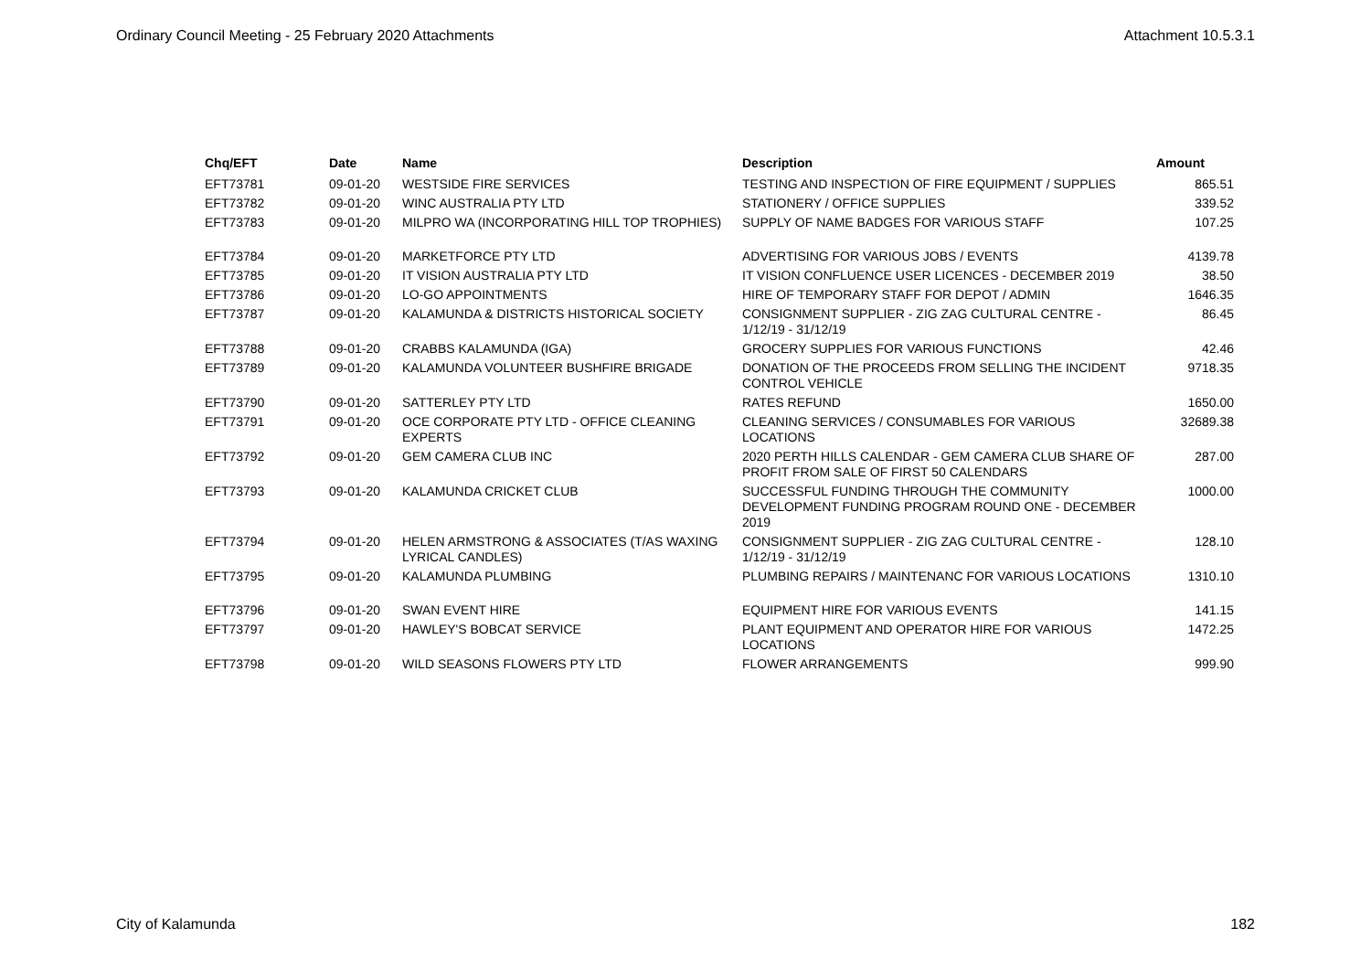Ordinary Council Meeting - 25 February 2020 Attachments Attachment 10.5.3.1
| Chq/EFT | Date | Name | Description | Amount |
| --- | --- | --- | --- | --- |
| EFT73781 | 09-01-20 | WESTSIDE FIRE SERVICES | TESTING AND INSPECTION OF FIRE EQUIPMENT / SUPPLIES | 865.51 |
| EFT73782 | 09-01-20 | WINC AUSTRALIA PTY LTD | STATIONERY / OFFICE SUPPLIES | 339.52 |
| EFT73783 | 09-01-20 | MILPRO WA (INCORPORATING HILL TOP TROPHIES) | SUPPLY OF NAME BADGES FOR VARIOUS STAFF | 107.25 |
| EFT73784 | 09-01-20 | MARKETFORCE PTY LTD | ADVERTISING FOR VARIOUS JOBS / EVENTS | 4139.78 |
| EFT73785 | 09-01-20 | IT VISION AUSTRALIA PTY LTD | IT VISION CONFLUENCE USER LICENCES - DECEMBER 2019 | 38.50 |
| EFT73786 | 09-01-20 | LO-GO APPOINTMENTS | HIRE OF TEMPORARY STAFF FOR DEPOT / ADMIN | 1646.35 |
| EFT73787 | 09-01-20 | KALAMUNDA & DISTRICTS HISTORICAL SOCIETY | CONSIGNMENT SUPPLIER - ZIG ZAG CULTURAL CENTRE - 1/12/19 - 31/12/19 | 86.45 |
| EFT73788 | 09-01-20 | CRABBS KALAMUNDA (IGA) | GROCERY SUPPLIES FOR VARIOUS FUNCTIONS | 42.46 |
| EFT73789 | 09-01-20 | KALAMUNDA VOLUNTEER BUSHFIRE BRIGADE | DONATION OF THE PROCEEDS FROM SELLING THE INCIDENT CONTROL VEHICLE | 9718.35 |
| EFT73790 | 09-01-20 | SATTERLEY PTY LTD | RATES REFUND | 1650.00 |
| EFT73791 | 09-01-20 | OCE CORPORATE PTY LTD - OFFICE CLEANING EXPERTS | CLEANING SERVICES / CONSUMABLES FOR VARIOUS LOCATIONS | 32689.38 |
| EFT73792 | 09-01-20 | GEM CAMERA CLUB INC | 2020 PERTH HILLS CALENDAR - GEM CAMERA CLUB SHARE OF PROFIT FROM SALE OF FIRST 50 CALENDARS | 287.00 |
| EFT73793 | 09-01-20 | KALAMUNDA CRICKET CLUB | SUCCESSFUL FUNDING THROUGH THE COMMUNITY DEVELOPMENT FUNDING PROGRAM ROUND ONE - DECEMBER 2019 | 1000.00 |
| EFT73794 | 09-01-20 | HELEN ARMSTRONG & ASSOCIATES (T/AS WAXING LYRICAL CANDLES) | CONSIGNMENT SUPPLIER - ZIG ZAG CULTURAL CENTRE - 1/12/19 - 31/12/19 | 128.10 |
| EFT73795 | 09-01-20 | KALAMUNDA PLUMBING | PLUMBING REPAIRS / MAINTENANC FOR VARIOUS LOCATIONS | 1310.10 |
| EFT73796 | 09-01-20 | SWAN EVENT HIRE | EQUIPMENT HIRE FOR VARIOUS EVENTS | 141.15 |
| EFT73797 | 09-01-20 | HAWLEY'S BOBCAT SERVICE | PLANT EQUIPMENT AND OPERATOR HIRE FOR VARIOUS LOCATIONS | 1472.25 |
| EFT73798 | 09-01-20 | WILD SEASONS FLOWERS PTY LTD | FLOWER ARRANGEMENTS | 999.90 |
City of Kalamunda 182